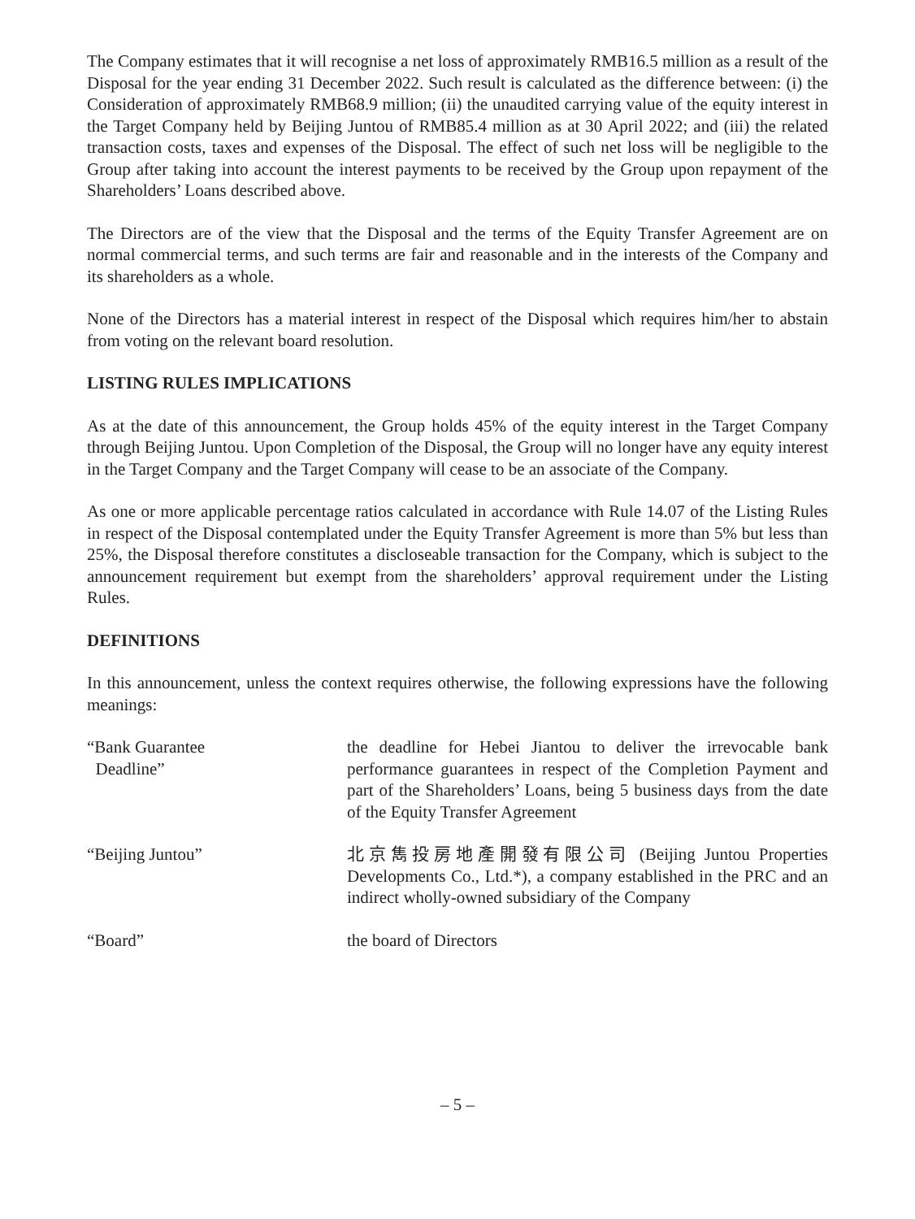The Company estimates that it will recognise a net loss of approximately RMB16.5 million as a result of the Disposal for the year ending 31 December 2022. Such result is calculated as the difference between: (i) the Consideration of approximately RMB68.9 million; (ii) the unaudited carrying value of the equity interest in the Target Company held by Beijing Juntou of RMB85.4 million as at 30 April 2022; and (iii) the related transaction costs, taxes and expenses of the Disposal. The effect of such net loss will be negligible to the Group after taking into account the interest payments to be received by the Group upon repayment of the Shareholders’ Loans described above.
The Directors are of the view that the Disposal and the terms of the Equity Transfer Agreement are on normal commercial terms, and such terms are fair and reasonable and in the interests of the Company and its shareholders as a whole.
None of the Directors has a material interest in respect of the Disposal which requires him/her to abstain from voting on the relevant board resolution.
LISTING RULES IMPLICATIONS
As at the date of this announcement, the Group holds 45% of the equity interest in the Target Company through Beijing Juntou. Upon Completion of the Disposal, the Group will no longer have any equity interest in the Target Company and the Target Company will cease to be an associate of the Company.
As one or more applicable percentage ratios calculated in accordance with Rule 14.07 of the Listing Rules in respect of the Disposal contemplated under the Equity Transfer Agreement is more than 5% but less than 25%, the Disposal therefore constitutes a discloseable transaction for the Company, which is subject to the announcement requirement but exempt from the shareholders’ approval requirement under the Listing Rules.
DEFINITIONS
In this announcement, unless the context requires otherwise, the following expressions have the following meanings:
| “Bank Guarantee Deadline” | the deadline for Hebei Jiantou to deliver the irrevocable bank performance guarantees in respect of the Completion Payment and part of the Shareholders’ Loans, being 5 business days from the date of the Equity Transfer Agreement |
| “Beijing Juntou” | 北京雋投房地產開發有限公司 (Beijing Juntou Properties Developments Co., Ltd.*), a company established in the PRC and an indirect wholly-owned subsidiary of the Company |
| “Board” | the board of Directors |
– 5 –